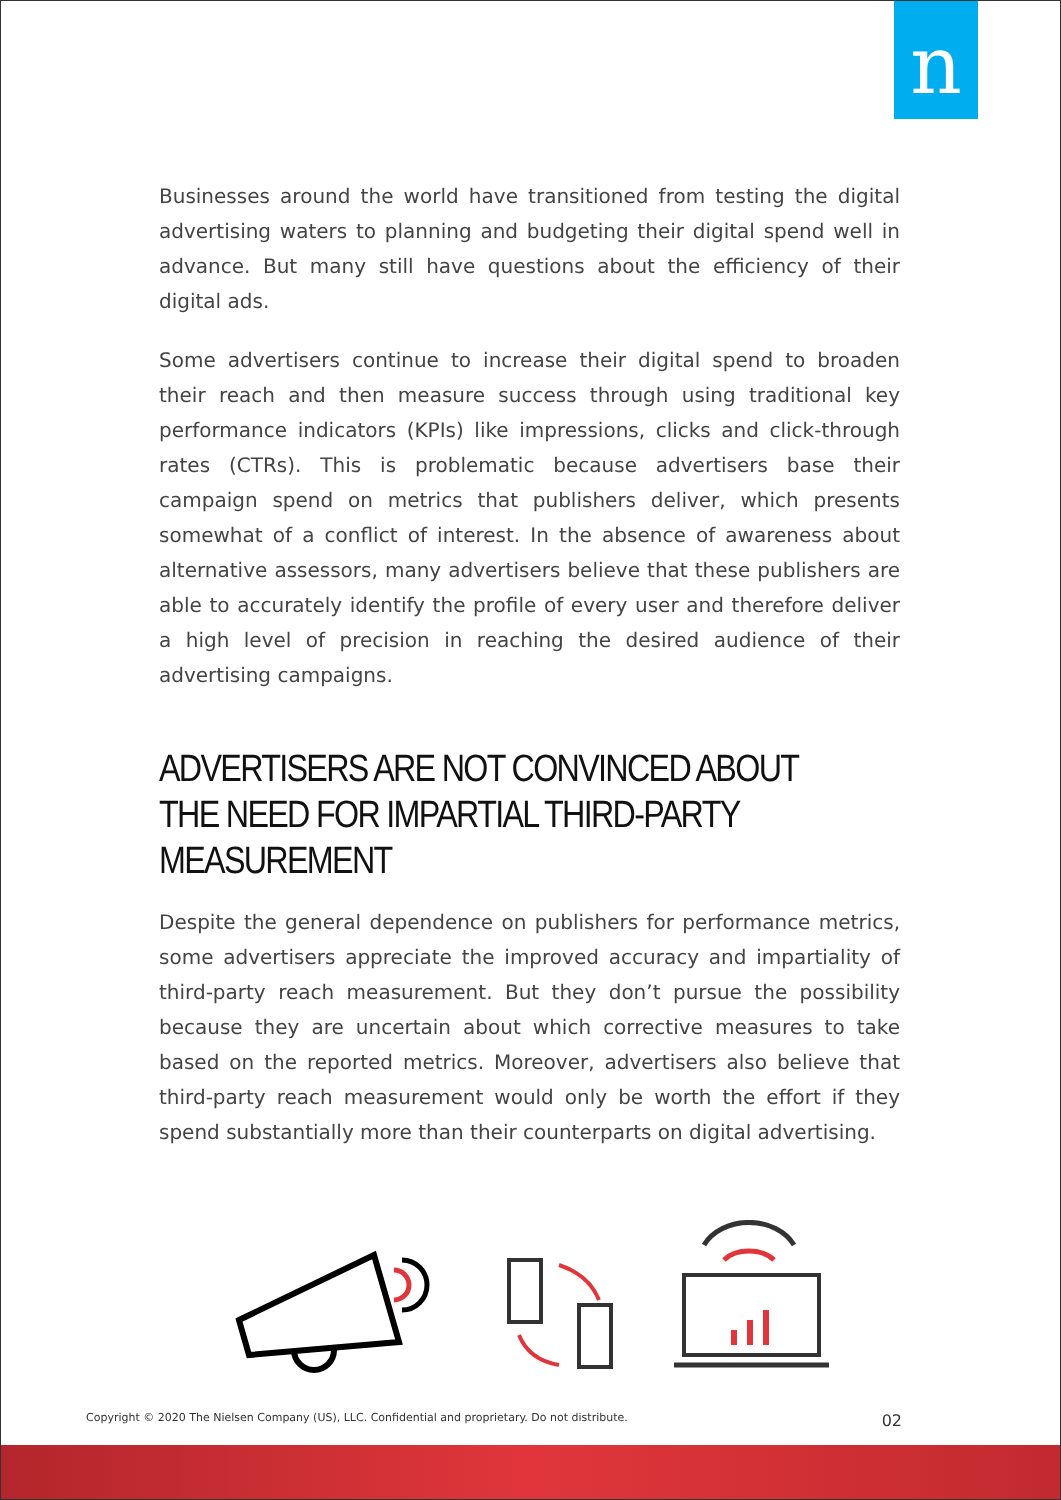n
Businesses around the world have transitioned from testing the digital advertising waters to planning and budgeting their digital spend well in advance. But many still have questions about the efficiency of their digital ads.
Some advertisers continue to increase their digital spend to broaden their reach and then measure success through using traditional key performance indicators (KPIs) like impressions, clicks and click-through rates (CTRs). This is problematic because advertisers base their campaign spend on metrics that publishers deliver, which presents somewhat of a conflict of interest. In the absence of awareness about alternative assessors, many advertisers believe that these publishers are able to accurately identify the profile of every user and therefore deliver a high level of precision in reaching the desired audience of their advertising campaigns.
ADVERTISERS ARE NOT CONVINCED ABOUT THE NEED FOR IMPARTIAL THIRD-PARTY MEASUREMENT
Despite the general dependence on publishers for performance metrics, some advertisers appreciate the improved accuracy and impartiality of third-party reach measurement. But they don’t pursue the possibility because they are uncertain about which corrective measures to take based on the reported metrics. Moreover, advertisers also believe that third-party reach measurement would only be worth the effort if they spend substantially more than their counterparts on digital advertising.
Copyright © 2020 The Nielsen Company (US), LLC. Confidential and proprietary. Do not distribute. 02